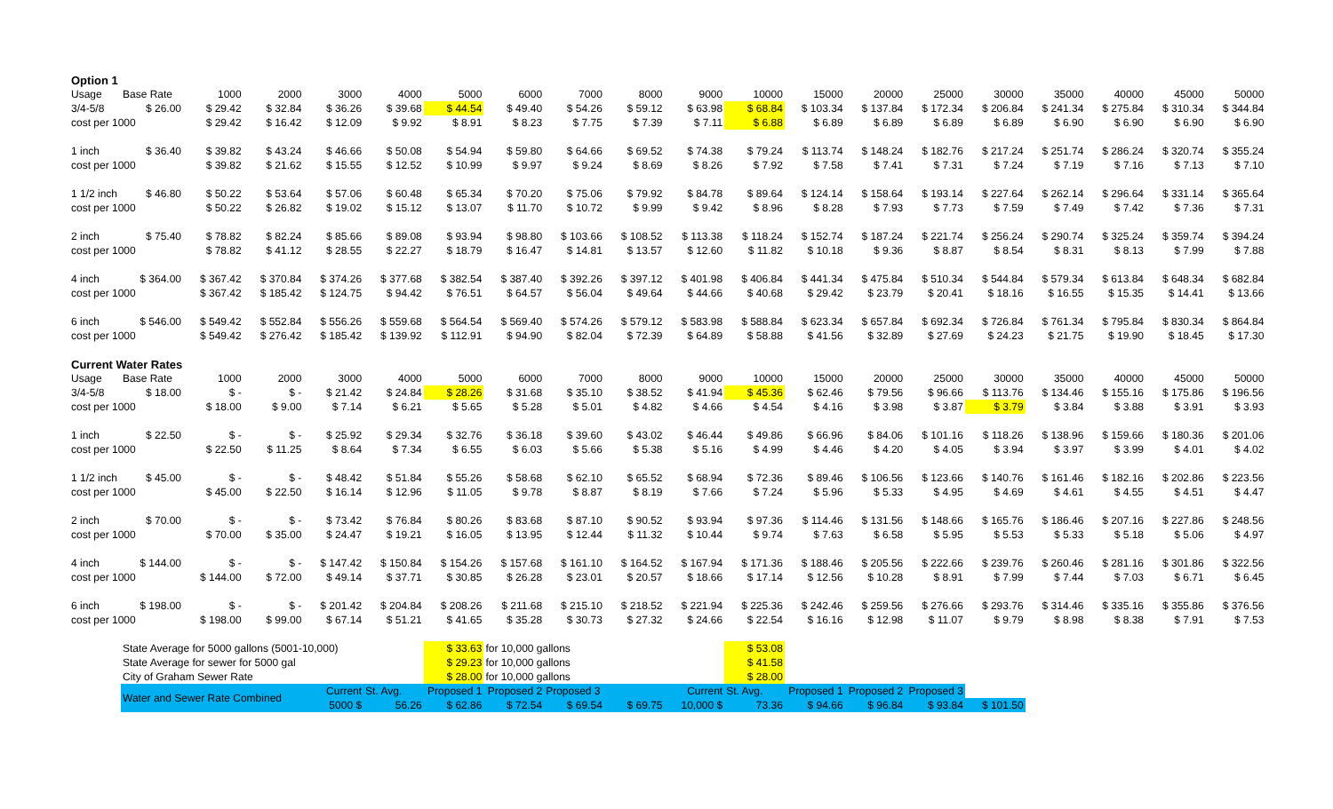| Option 1 | | | | | | | | | | | | | | | | | | | |
| Usage | Base Rate | 1000 | 2000 | 3000 | 4000 | 5000 | 6000 | 7000 | 8000 | 9000 | 10000 | 15000 | 20000 | 25000 | 30000 | 35000 | 40000 | 45000 | 50000 |
| 3/4-5/8 | $ 26.00 | $ 29.42 | $ 32.84 | $ 36.26 | $ 39.68 | $ 44.54 | $ 49.40 | $ 54.26 | $ 59.12 | $ 63.98 | $ 68.84 | $ 103.34 | $ 137.84 | $ 172.34 | $ 206.84 | $ 241.34 | $ 275.84 | $ 310.34 | $ 344.84 |
| cost per 1000 | | $ 29.42 | $ 16.42 | $ 12.09 | $ 9.92 | $ 8.91 | $ 8.23 | $ 7.75 | $ 7.39 | $ 7.11 | $ 6.88 | $ 6.89 | $ 6.89 | $ 6.89 | $ 6.89 | $ 6.90 | $ 6.90 | $ 6.90 | $ 6.90 |
| 1 inch | $ 36.40 | $ 39.82 | $ 43.24 | $ 46.66 | $ 50.08 | $ 54.94 | $ 59.80 | $ 64.66 | $ 69.52 | $ 74.38 | $ 79.24 | $ 113.74 | $ 148.24 | $ 182.76 | $ 217.24 | $ 251.74 | $ 286.24 | $ 320.74 | $ 355.24 |
| cost per 1000 | | $ 39.82 | $ 21.62 | $ 15.55 | $ 12.52 | $ 10.99 | $ 9.97 | $ 9.24 | $ 8.69 | $ 8.26 | $ 7.92 | $ 7.58 | $ 7.41 | $ 7.31 | $ 7.24 | $ 7.19 | $ 7.16 | $ 7.13 | $ 7.10 |
| 1 1/2 inch | $ 46.80 | $ 50.22 | $ 53.64 | $ 57.06 | $ 60.48 | $ 65.34 | $ 70.20 | $ 75.06 | $ 79.92 | $ 84.78 | $ 89.64 | $ 124.14 | $ 158.64 | $ 193.14 | $ 227.64 | $ 262.14 | $ 296.64 | $ 331.14 | $ 365.64 |
| cost per 1000 | | $ 50.22 | $ 26.82 | $ 19.02 | $ 15.12 | $ 13.07 | $ 11.70 | $ 10.72 | $ 9.99 | $ 9.42 | $ 8.96 | $ 8.28 | $ 7.93 | $ 7.73 | $ 7.59 | $ 7.49 | $ 7.42 | $ 7.36 | $ 7.31 |
| 2 inch | $ 75.40 | $ 78.82 | $ 82.24 | $ 85.66 | $ 89.08 | $ 93.94 | $ 98.80 | $ 103.66 | $ 108.52 | $ 113.38 | $ 118.24 | $ 152.74 | $ 187.24 | $ 221.74 | $ 256.24 | $ 290.74 | $ 325.24 | $ 359.74 | $ 394.24 |
| cost per 1000 | | $ 78.82 | $ 41.12 | $ 28.55 | $ 22.27 | $ 18.79 | $ 16.47 | $ 14.81 | $ 13.57 | $ 12.60 | $ 11.82 | $ 10.18 | $ 9.36 | $ 8.87 | $ 8.54 | $ 8.31 | $ 8.13 | $ 7.99 | $ 7.88 |
| 4 inch | $ 364.00 | $ 367.42 | $ 370.84 | $ 374.26 | $ 377.68 | $ 382.54 | $ 387.40 | $ 392.26 | $ 397.12 | $ 401.98 | $ 406.84 | $ 441.34 | $ 475.84 | $ 510.34 | $ 544.84 | $ 579.34 | $ 613.84 | $ 648.34 | $ 682.84 |
| cost per 1000 | | $ 367.42 | $ 185.42 | $ 124.75 | $ 94.42 | $ 76.51 | $ 64.57 | $ 56.04 | $ 49.64 | $ 44.66 | $ 40.68 | $ 29.42 | $ 23.79 | $ 20.41 | $ 18.16 | $ 16.55 | $ 15.35 | $ 14.41 | $ 13.66 |
| 6 inch | $ 546.00 | $ 549.42 | $ 552.84 | $ 556.26 | $ 559.68 | $ 564.54 | $ 569.40 | $ 574.26 | $ 579.12 | $ 583.98 | $ 588.84 | $ 623.34 | $ 657.84 | $ 692.34 | $ 726.84 | $ 761.34 | $ 795.84 | $ 830.34 | $ 864.84 |
| cost per 1000 | | $ 549.42 | $ 276.42 | $ 185.42 | $ 139.92 | $ 112.91 | $ 94.90 | $ 82.04 | $ 72.39 | $ 64.89 | $ 58.88 | $ 41.56 | $ 32.89 | $ 27.69 | $ 24.23 | $ 21.75 | $ 19.90 | $ 18.45 | $ 17.30 |
| Current Water Rates | | | | | | | | | | | | | | | | | | | |
| Usage | Base Rate | 1000 | 2000 | 3000 | 4000 | 5000 | 6000 | 7000 | 8000 | 9000 | 10000 | 15000 | 20000 | 25000 | 30000 | 35000 | 40000 | 45000 | 50000 |
| 3/4-5/8 | $ 18.00 | $ - | $ - | $ 21.42 | $ 24.84 | $ 28.26 | $ 31.68 | $ 35.10 | $ 38.52 | $ 41.94 | $ 45.36 | $ 62.46 | $ 79.56 | $ 96.66 | $ 113.76 | $ 134.46 | $ 155.16 | $ 175.86 | $ 196.56 |
| cost per 1000 | | $ 18.00 | $ 9.00 | $ 7.14 | $ 6.21 | $ 5.65 | $ 5.28 | $ 5.01 | $ 4.82 | $ 4.66 | $ 4.54 | $ 4.16 | $ 3.98 | $ 3.87 | $ 3.79 | $ 3.84 | $ 3.88 | $ 3.91 | $ 3.93 |
| 1 inch | $ 22.50 | $ - | $ - | $ 25.92 | $ 29.34 | $ 32.76 | $ 36.18 | $ 39.60 | $ 43.02 | $ 46.44 | $ 49.86 | $ 66.96 | $ 84.06 | $ 101.16 | $ 118.26 | $ 138.96 | $ 159.66 | $ 180.36 | $ 201.06 |
| cost per 1000 | | $ 22.50 | $ 11.25 | $ 8.64 | $ 7.34 | $ 6.55 | $ 6.03 | $ 5.66 | $ 5.38 | $ 5.16 | $ 4.99 | $ 4.46 | $ 4.20 | $ 4.05 | $ 3.94 | $ 3.97 | $ 3.99 | $ 4.01 | $ 4.02 |
| 1 1/2 inch | $ 45.00 | $ - | $ - | $ 48.42 | $ 51.84 | $ 55.26 | $ 58.68 | $ 62.10 | $ 65.52 | $ 68.94 | $ 72.36 | $ 89.46 | $ 106.56 | $ 123.66 | $ 140.76 | $ 161.46 | $ 182.16 | $ 202.86 | $ 223.56 |
| cost per 1000 | | $ 45.00 | $ 22.50 | $ 16.14 | $ 12.96 | $ 11.05 | $ 9.78 | $ 8.87 | $ 8.19 | $ 7.66 | $ 7.24 | $ 5.96 | $ 5.33 | $ 4.95 | $ 4.69 | $ 4.61 | $ 4.55 | $ 4.51 | $ 4.47 |
| 2 inch | $ 70.00 | $ - | $ - | $ 73.42 | $ 76.84 | $ 80.26 | $ 83.68 | $ 87.10 | $ 90.52 | $ 93.94 | $ 97.36 | $ 114.46 | $ 131.56 | $ 148.66 | $ 165.76 | $ 186.46 | $ 207.16 | $ 227.86 | $ 248.56 |
| cost per 1000 | | $ 70.00 | $ 35.00 | $ 24.47 | $ 19.21 | $ 16.05 | $ 13.95 | $ 12.44 | $ 11.32 | $ 10.44 | $ 9.74 | $ 7.63 | $ 6.58 | $ 5.95 | $ 5.53 | $ 5.33 | $ 5.18 | $ 5.06 | $ 4.97 |
| 4 inch | $ 144.00 | $ - | $ - | $ 147.42 | $ 150.84 | $ 154.26 | $ 157.68 | $ 161.10 | $ 164.52 | $ 167.94 | $ 171.36 | $ 188.46 | $ 205.56 | $ 222.66 | $ 239.76 | $ 260.46 | $ 281.16 | $ 301.86 | $ 322.56 |
| cost per 1000 | | $ 144.00 | $ 72.00 | $ 49.14 | $ 37.71 | $ 30.85 | $ 26.28 | $ 23.01 | $ 20.57 | $ 18.66 | $ 17.14 | $ 12.56 | $ 10.28 | $ 8.91 | $ 7.99 | $ 7.44 | $ 7.03 | $ 6.71 | $ 6.45 |
| 6 inch | $ 198.00 | $ - | $ - | $ 201.42 | $ 204.84 | $ 208.26 | $ 211.68 | $ 215.10 | $ 218.52 | $ 221.94 | $ 225.36 | $ 242.46 | $ 259.56 | $ 276.66 | $ 293.76 | $ 314.46 | $ 335.16 | $ 355.86 | $ 376.56 |
| cost per 1000 | | $ 198.00 | $ 99.00 | $ 67.14 | $ 51.21 | $ 41.65 | $ 35.28 | $ 30.73 | $ 27.32 | $ 24.66 | $ 22.54 | $ 16.16 | $ 12.98 | $ 11.07 | $ 9.79 | $ 8.98 | $ 8.38 | $ 7.91 | $ 7.53 |
| | State Average for 5000 gallons (5001-10,000) | | | | | $ 33.63 | for 10,000 gallons | | | | $ 53.08 | | | | | | | | |
| | State Average for sewer for 5000 gal | | | | | $ 29.23 | for 10,000 gallons | | | | $ 41.58 | | | | | | | | |
| | City of Graham Sewer Rate | | | | | $ 28.00 | for 10,000 gallons | | | | $ 28.00 | | | | | | | | |
| | Water and Sewer Rate Combined | | | Current | St. Avg. | Proposed 1 | Proposed 2 | Proposed 3 | | Current | St. Avg. | Proposed 1 | Proposed 2 | Proposed 3 | | | | | |
| | | | | 5000 $ | 56.26 | $ 62.86 | $ 72.54 | $ 69.54 | $ 69.75 | 10,000 $ | 73.36 | $ 94.66 | $ 96.84 | $ 93.84 | $ 101.50 | | | | |